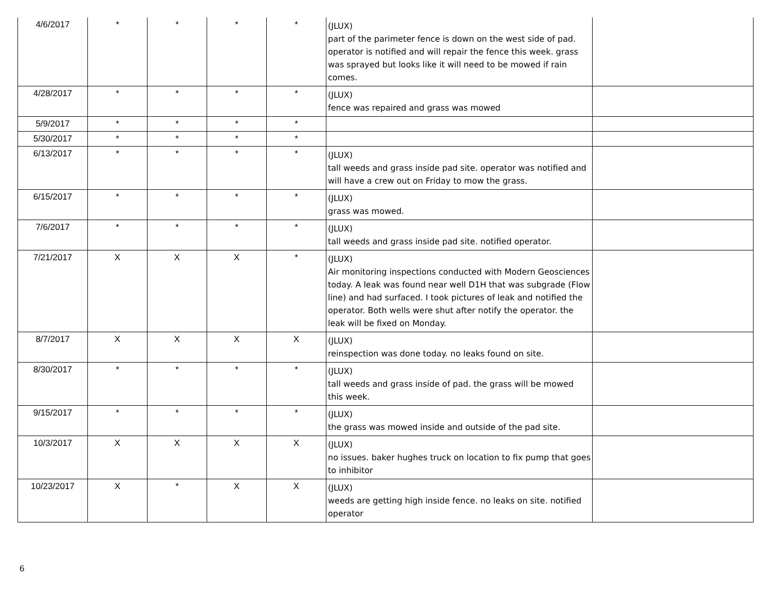| 4/6/2017 | * | * | * | * | (JLUX) part of the parimeter fence is down on the west side of pad. operator is notified and will repair the fence this week. grass was sprayed but looks like it will need to be mowed if rain comes. | |
| 4/28/2017 | * | * | * | * | (JLUX) fence was repaired and grass was mowed | |
| 5/9/2017 | * | * | * | * | | |
| 5/30/2017 | * | * | * | * | | |
| 6/13/2017 | * | * | * | * | (JLUX) tall weeds and grass inside pad site. operator was notified and will have a crew out on Friday to mow the grass. | |
| 6/15/2017 | * | * | * | * | (JLUX) grass was mowed. | |
| 7/6/2017 | * | * | * | * | (JLUX) tall weeds and grass inside pad site. notified operator. | |
| 7/21/2017 | X | X | X | * | (JLUX) Air monitoring inspections conducted with Modern Geosciences today. A leak was found near well D1H that was subgrade (Flow line) and had surfaced. I took pictures of leak and notified the operator. Both wells were shut after notify the operator. the leak will be fixed on Monday. | |
| 8/7/2017 | X | X | X | X | (JLUX) reinspection was done today. no leaks found on site. | |
| 8/30/2017 | * | * | * | * | (JLUX) tall weeds and grass inside of pad. the grass will be mowed this week. | |
| 9/15/2017 | * | * | * | * | (JLUX) the grass was mowed inside and outside of the pad site. | |
| 10/3/2017 | X | X | X | X | (JLUX) no issues. baker hughes truck on location to fix pump that goes to inhibitor | |
| 10/23/2017 | X | * | X | X | (JLUX) weeds are getting high inside fence. no leaks on site. notified operator | |
6